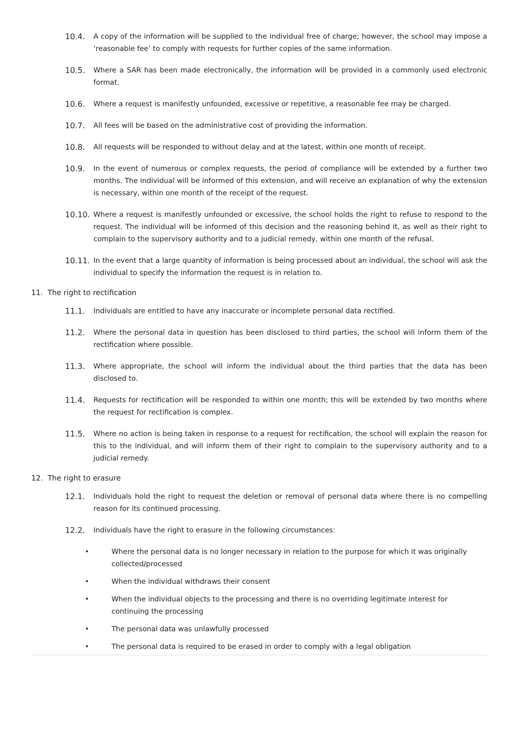10.4. A copy of the information will be supplied to the individual free of charge; however, the school may impose a ‘reasonable fee’ to comply with requests for further copies of the same information.
10.5. Where a SAR has been made electronically, the information will be provided in a commonly used electronic format.
10.6. Where a request is manifestly unfounded, excessive or repetitive, a reasonable fee may be charged.
10.7. All fees will be based on the administrative cost of providing the information.
10.8. All requests will be responded to without delay and at the latest, within one month of receipt.
10.9. In the event of numerous or complex requests, the period of compliance will be extended by a further two months. The individual will be informed of this extension, and will receive an explanation of why the extension is necessary, within one month of the receipt of the request.
10.10. Where a request is manifestly unfounded or excessive, the school holds the right to refuse to respond to the request. The individual will be informed of this decision and the reasoning behind it, as well as their right to complain to the supervisory authority and to a judicial remedy, within one month of the refusal.
10.11. In the event that a large quantity of information is being processed about an individual, the school will ask the individual to specify the information the request is in relation to.
11. The right to rectification
11.1. Individuals are entitled to have any inaccurate or incomplete personal data rectified.
11.2. Where the personal data in question has been disclosed to third parties, the school will inform them of the rectification where possible.
11.3. Where appropriate, the school will inform the individual about the third parties that the data has been disclosed to.
11.4. Requests for rectification will be responded to within one month; this will be extended by two months where the request for rectification is complex.
11.5. Where no action is being taken in response to a request for rectification, the school will explain the reason for this to the individual, and will inform them of their right to complain to the supervisory authority and to a judicial remedy.
12. The right to erasure
12.1. Individuals hold the right to request the deletion or removal of personal data where there is no compelling reason for its continued processing.
12.2. Individuals have the right to erasure in the following circumstances:
• Where the personal data is no longer necessary in relation to the purpose for which it was originally collected/processed
• When the individual withdraws their consent
• When the individual objects to the processing and there is no overriding legitimate interest for continuing the processing
• The personal data was unlawfully processed
• The personal data is required to be erased in order to comply with a legal obligation